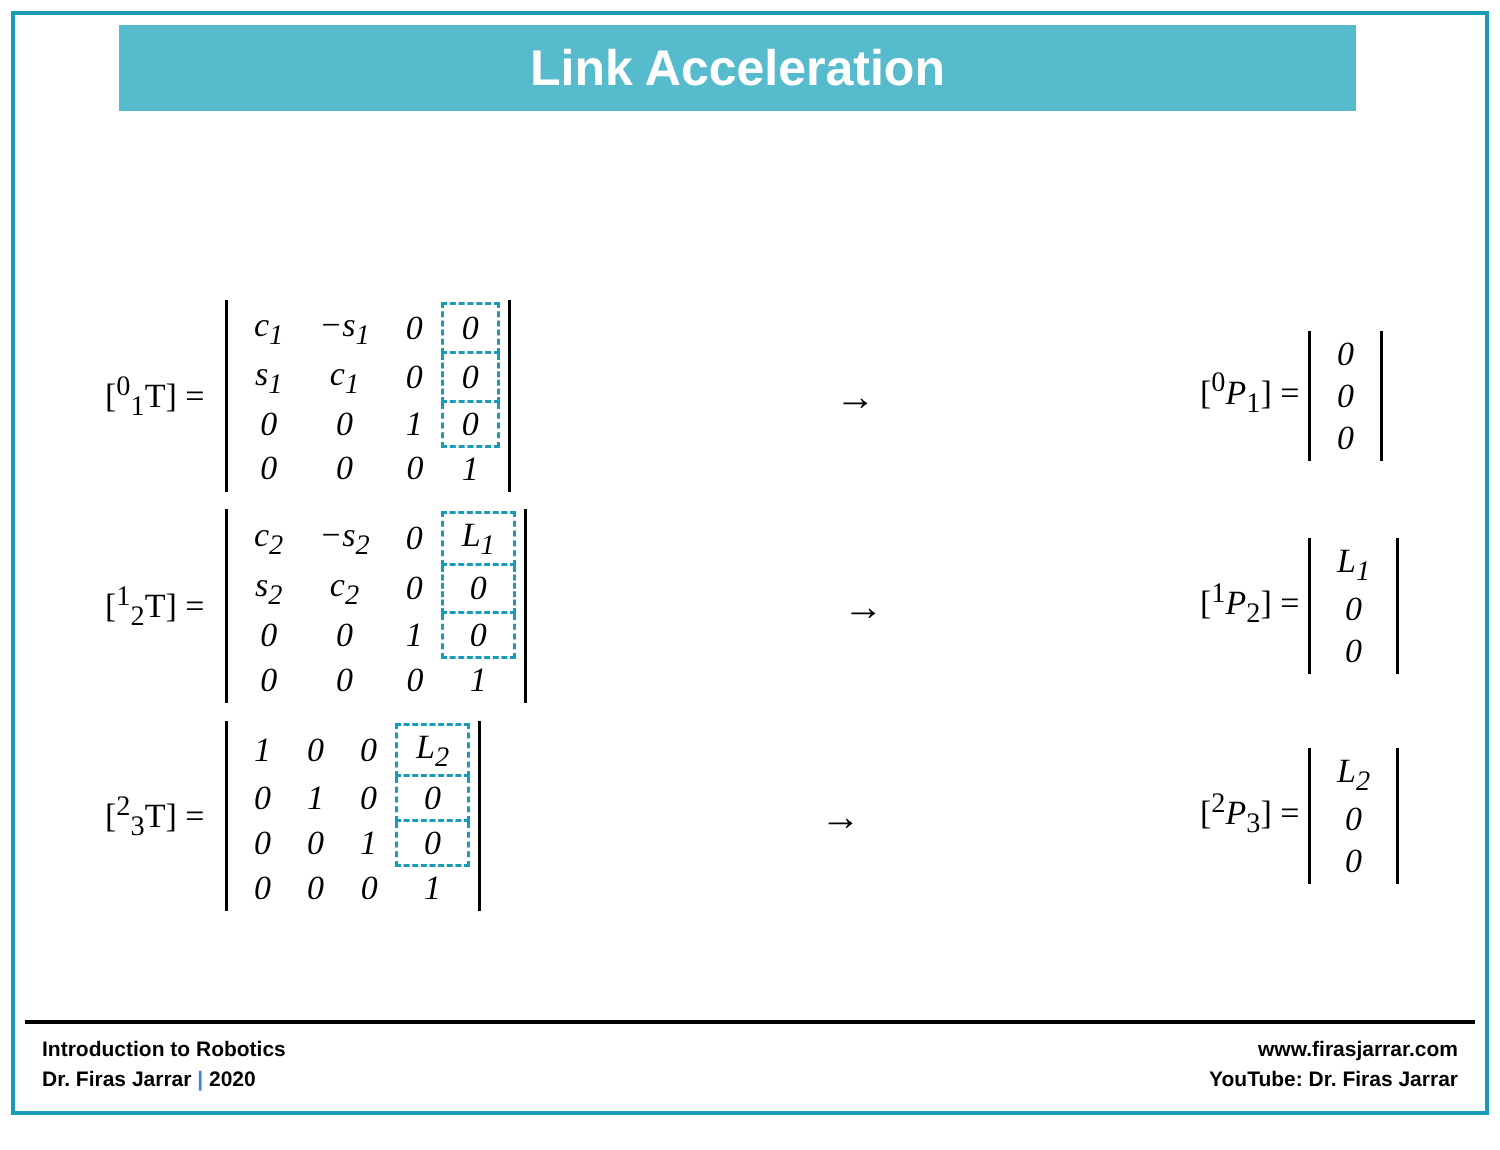Link Acceleration
[<sup>0</sup><sub>1</sub>T] =
| c<sub>1</sub> | −s<sub>1</sub> | 0 | 0 |
| s<sub>1</sub> | c<sub>1</sub> | 0 | 0 |
| 0 | 0 | 1 | 0 |
| 0 | 0 | 0 | 1 |
→
[<sup>0</sup>P<sub>1</sub>] =
| 0 |
| 0 |
| 0 |
[<sup>1</sup><sub>2</sub>T] =
| c<sub>2</sub> | −s<sub>2</sub> | 0 | L<sub>1</sub> |
| s<sub>2</sub> | c<sub>2</sub> | 0 | 0 |
| 0 | 0 | 1 | 0 |
| 0 | 0 | 0 | 1 |
→
[<sup>1</sup>P<sub>2</sub>] =
| L<sub>1</sub> |
| 0 |
| 0 |
[<sup>2</sup><sub>3</sub>T] =
| 1 | 0 | 0 | L<sub>2</sub> |
| 0 | 1 | 0 | 0 |
| 0 | 0 | 1 | 0 |
| 0 | 0 | 0 | 1 |
→
[<sup>2</sup>P<sub>3</sub>] =
| L<sub>2</sub> |
| 0 |
| 0 |
Introduction to Robotics
Dr. Firas Jarrar | 2020
www.firasjarrar.com
YouTube: Dr. Firas Jarrar